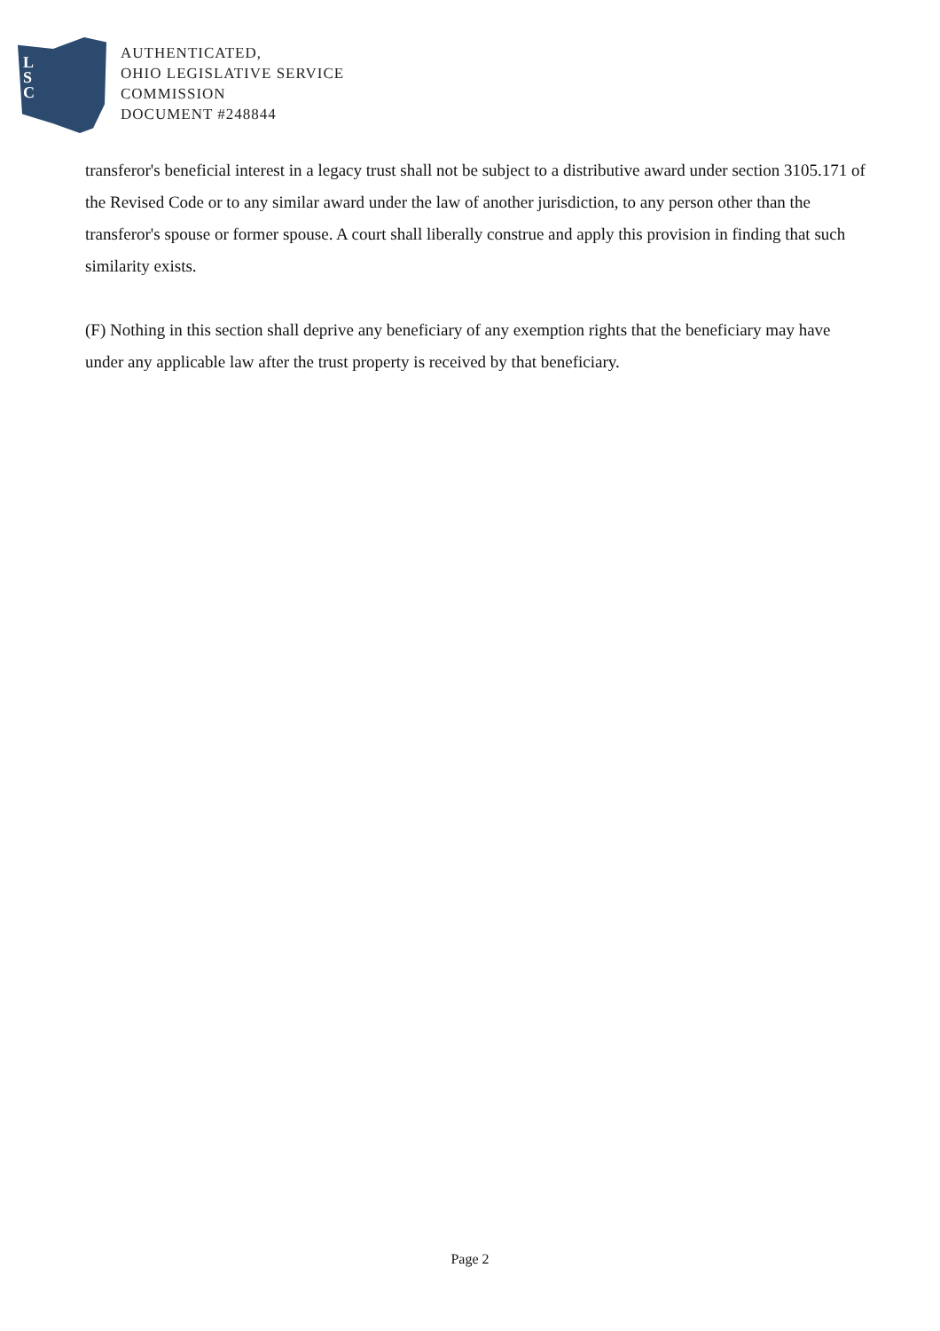L
S
C
AUTHENTICATED,
OHIO LEGISLATIVE SERVICE
COMMISSION
DOCUMENT #248844
transferor's beneficial interest in a legacy trust shall not be subject to a distributive award under section 3105.171 of the Revised Code or to any similar award under the law of another jurisdiction, to any person other than the transferor's spouse or former spouse. A court shall liberally construe and apply this provision in finding that such similarity exists.
(F) Nothing in this section shall deprive any beneficiary of any exemption rights that the beneficiary may have under any applicable law after the trust property is received by that beneficiary.
Page 2